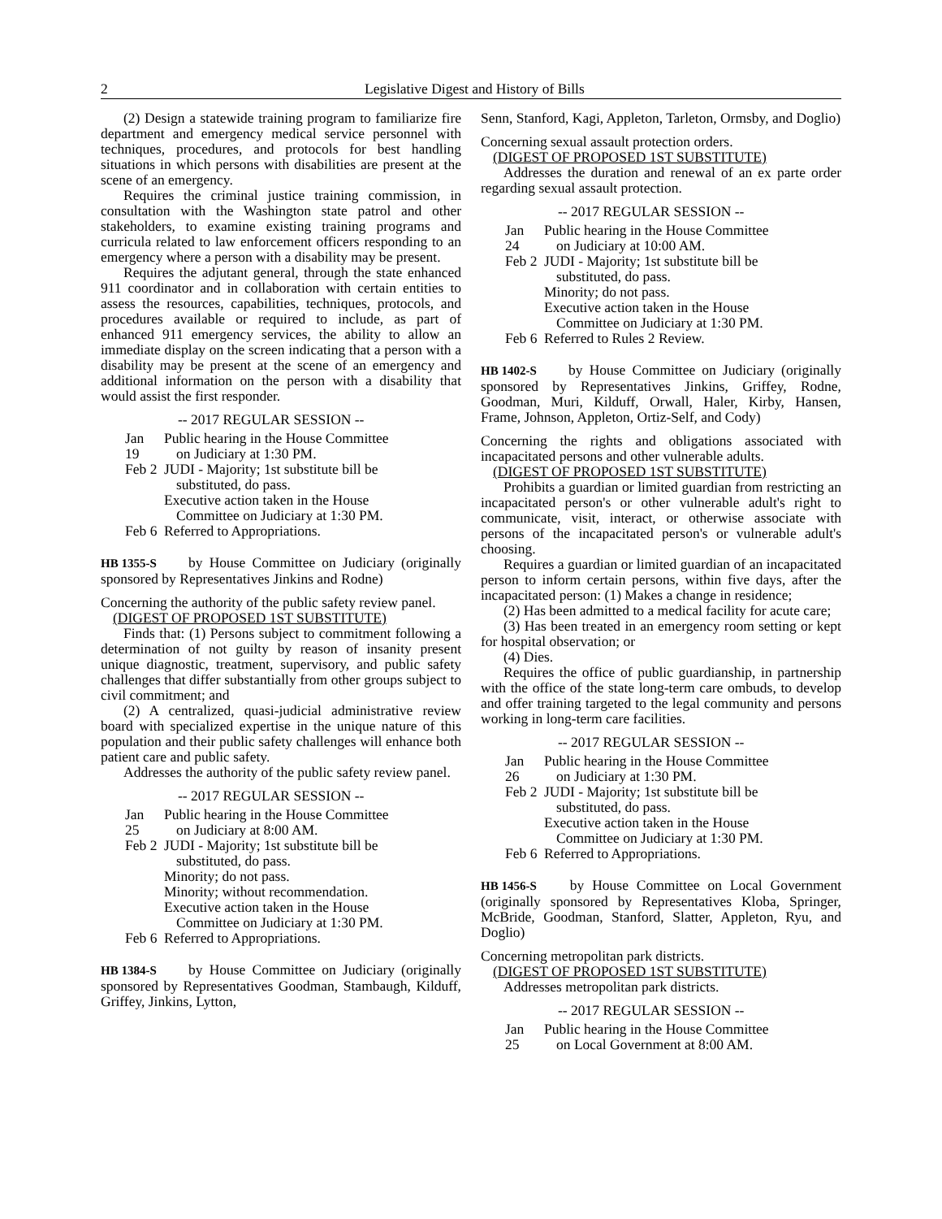2 Legislative Digest and History of Bills
(2) Design a statewide training program to familiarize fire department and emergency medical service personnel with techniques, procedures, and protocols for best handling situations in which persons with disabilities are present at the scene of an emergency.
Requires the criminal justice training commission, in consultation with the Washington state patrol and other stakeholders, to examine existing training programs and curricula related to law enforcement officers responding to an emergency where a person with a disability may be present.
Requires the adjutant general, through the state enhanced 911 coordinator and in collaboration with certain entities to assess the resources, capabilities, techniques, protocols, and procedures available or required to include, as part of enhanced 911 emergency services, the ability to allow an immediate display on the screen indicating that a person with a disability may be present at the scene of an emergency and additional information on the person with a disability that would assist the first responder.
-- 2017 REGULAR SESSION --
Jan 19
Public hearing in the House Committee
on Judiciary at 1:30 PM.
Feb 2
JUDI - Majority; 1st substitute bill be
substituted, do pass.
Executive action taken in the House
Committee on Judiciary at 1:30 PM.
Feb 6
Referred to Appropriations.
HB 1355-S by House Committee on Judiciary (originally sponsored by Representatives Jinkins and Rodne)
Concerning the authority of the public safety review panel.
(DIGEST OF PROPOSED 1ST SUBSTITUTE)
Finds that: (1) Persons subject to commitment following a determination of not guilty by reason of insanity present unique diagnostic, treatment, supervisory, and public safety challenges that differ substantially from other groups subject to civil commitment; and
(2) A centralized, quasi-judicial administrative review board with specialized expertise in the unique nature of this population and their public safety challenges will enhance both patient care and public safety.
Addresses the authority of the public safety review panel.
-- 2017 REGULAR SESSION --
Jan 25
Public hearing in the House Committee
on Judiciary at 8:00 AM.
Feb 2
JUDI - Majority; 1st substitute bill be
substituted, do pass.
Minority; do not pass.
Minority; without recommendation.
Executive action taken in the House
Committee on Judiciary at 1:30 PM.
Feb 6
Referred to Appropriations.
HB 1384-S by House Committee on Judiciary (originally sponsored by Representatives Goodman, Stambaugh, Kilduff, Griffey, Jinkins, Lytton,
Senn, Stanford, Kagi, Appleton, Tarleton, Ormsby, and Doglio)
Concerning sexual assault protection orders.
(DIGEST OF PROPOSED 1ST SUBSTITUTE)
Addresses the duration and renewal of an ex parte order regarding sexual assault protection.
-- 2017 REGULAR SESSION --
Jan 24
Public hearing in the House Committee
on Judiciary at 10:00 AM.
Feb 2
JUDI - Majority; 1st substitute bill be
substituted, do pass.
Minority; do not pass.
Executive action taken in the House
Committee on Judiciary at 1:30 PM.
Feb 6
Referred to Rules 2 Review.
HB 1402-S by House Committee on Judiciary (originally sponsored by Representatives Jinkins, Griffey, Rodne, Goodman, Muri, Kilduff, Orwall, Haler, Kirby, Hansen, Frame, Johnson, Appleton, Ortiz-Self, and Cody)
Concerning the rights and obligations associated with incapacitated persons and other vulnerable adults.
(DIGEST OF PROPOSED 1ST SUBSTITUTE)
Prohibits a guardian or limited guardian from restricting an incapacitated person's or other vulnerable adult's right to communicate, visit, interact, or otherwise associate with persons of the incapacitated person's or vulnerable adult's choosing.
Requires a guardian or limited guardian of an incapacitated person to inform certain persons, within five days, after the incapacitated person: (1) Makes a change in residence;
(2) Has been admitted to a medical facility for acute care;
(3) Has been treated in an emergency room setting or kept for hospital observation; or
(4) Dies.
Requires the office of public guardianship, in partnership with the office of the state long-term care ombuds, to develop and offer training targeted to the legal community and persons working in long-term care facilities.
-- 2017 REGULAR SESSION --
Jan 26
Public hearing in the House Committee
on Judiciary at 1:30 PM.
Feb 2
JUDI - Majority; 1st substitute bill be
substituted, do pass.
Executive action taken in the House
Committee on Judiciary at 1:30 PM.
Feb 6
Referred to Appropriations.
HB 1456-S by House Committee on Local Government (originally sponsored by Representatives Kloba, Springer, McBride, Goodman, Stanford, Slatter, Appleton, Ryu, and Doglio)
Concerning metropolitan park districts.
(DIGEST OF PROPOSED 1ST SUBSTITUTE)
Addresses metropolitan park districts.
-- 2017 REGULAR SESSION --
Jan 25
Public hearing in the House Committee
on Local Government at 8:00 AM.